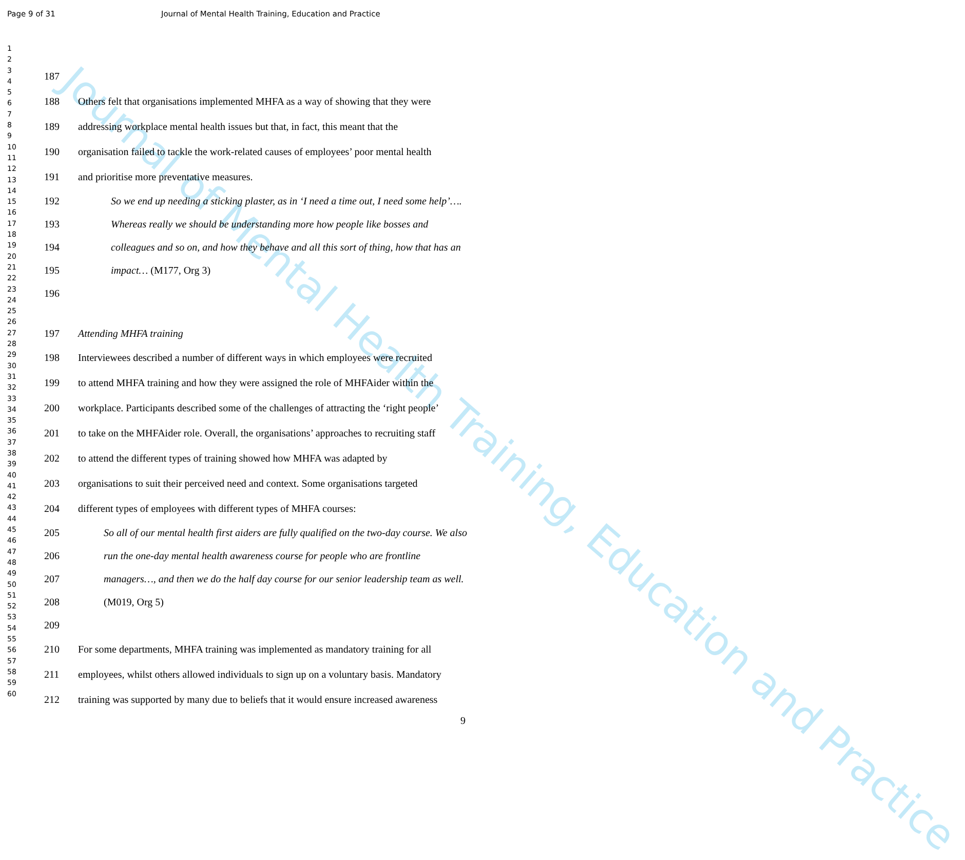Journal of Mental Health Training, Education and Practice
Page 9 of 31 Journal of Mental Health Training, Education and Practice
1
2
3
4
5
6
7
8
9
10
11
12
13
14
15
16
17
18
19
20
21
22
23
24
25
26
27
28
29
30
31
32
33
34
35
36
37
38
39
40
41
42
43
44
45
46
47
48
49
50
51
52
53
54
55
56
57
58
59
60
187
188 Others felt that organisations implemented MHFA as a way of showing that they were
189 addressing workplace mental health issues but that, in fact, this meant that the
190 organisation failed to tackle the work-related causes of employees’ poor mental health
191 and prioritise more preventative measures.
192 So we end up needing a sticking plaster, as in ‘I need a time out, I need some help’….
193 Whereas really we should be understanding more how people like bosses and
194 colleagues and so on, and how they behave and all this sort of thing, how that has an
195 impact… (M177, Org 3)
196
197 Attending MHFA training
198 Interviewees described a number of different ways in which employees were recruited
199 to attend MHFA training and how they were assigned the role of MHFAider within the
200 workplace. Participants described some of the challenges of attracting the ‘right people’
201 to take on the MHFAider role. Overall, the organisations’ approaches to recruiting staff
202 to attend the different types of training showed how MHFA was adapted by
203 organisations to suit their perceived need and context. Some organisations targeted
204 different types of employees with different types of MHFA courses:
205 So all of our mental health first aiders are fully qualified on the two-day course. We also
206 run the one-day mental health awareness course for people who are frontline
207 managers…, and then we do the half day course for our senior leadership team as well.
208 (M019, Org 5)
209
210 For some departments, MHFA training was implemented as mandatory training for all
211 employees, whilst others allowed individuals to sign up on a voluntary basis. Mandatory
212 training was supported by many due to beliefs that it would ensure increased awareness
9